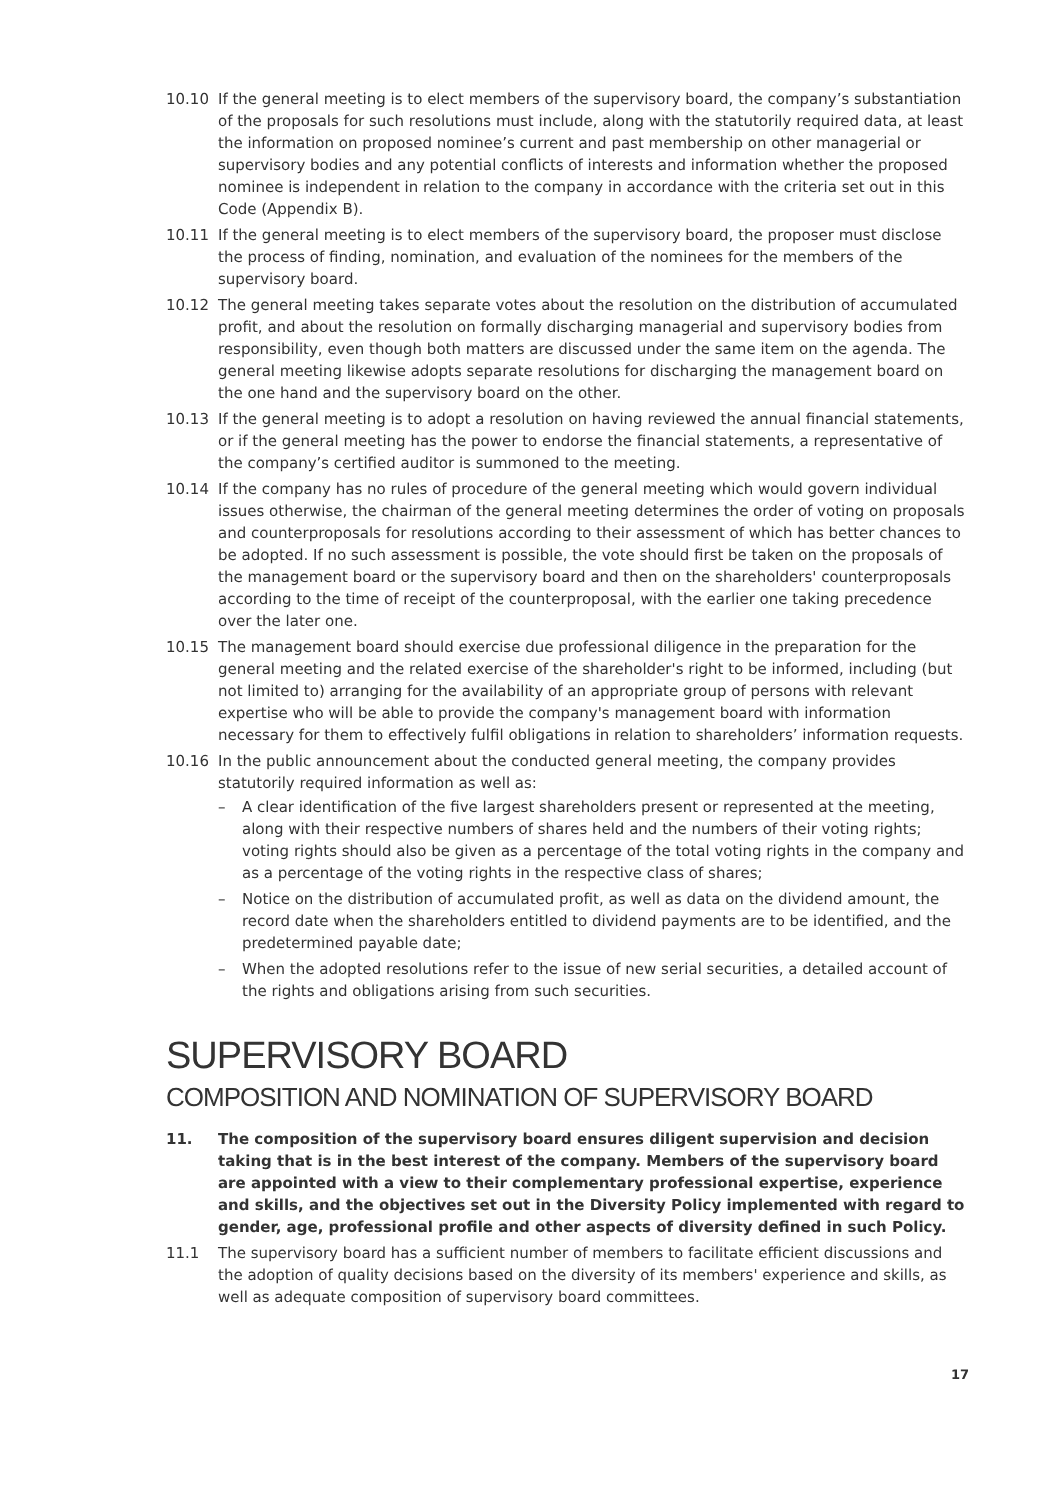10.10 If the general meeting is to elect members of the supervisory board, the company’s substantiation of the proposals for such resolutions must include, along with the statutorily required data, at least the information on proposed nominee’s current and past membership on other managerial or supervisory bodies and any potential conflicts of interests and information whether the proposed nominee is independent in relation to the company in accordance with the criteria set out in this Code (Appendix B).
10.11 If the general meeting is to elect members of the supervisory board, the proposer must disclose the process of finding, nomination, and evaluation of the nominees for the members of the supervisory board.
10.12 The general meeting takes separate votes about the resolution on the distribution of accumulated profit, and about the resolution on formally discharging managerial and supervisory bodies from responsibility, even though both matters are discussed under the same item on the agenda. The general meeting likewise adopts separate resolutions for discharging the management board on the one hand and the supervisory board on the other.
10.13 If the general meeting is to adopt a resolution on having reviewed the annual financial statements, or if the general meeting has the power to endorse the financial statements, a representative of the company’s certified auditor is summoned to the meeting.
10.14 If the company has no rules of procedure of the general meeting which would govern individual issues otherwise, the chairman of the general meeting determines the order of voting on proposals and counterproposals for resolutions according to their assessment of which has better chances to be adopted. If no such assessment is possible, the vote should first be taken on the proposals of the management board or the supervisory board and then on the shareholders' counterproposals according to the time of receipt of the counterproposal, with the earlier one taking precedence over the later one.
10.15 The management board should exercise due professional diligence in the preparation for the general meeting and the related exercise of the shareholder's right to be informed, including (but not limited to) arranging for the availability of an appropriate group of persons with relevant expertise who will be able to provide the company's management board with information necessary for them to effectively fulfil obligations in relation to shareholders’ information requests.
10.16 In the public announcement about the conducted general meeting, the company provides statutorily required information as well as:
– A clear identification of the five largest shareholders present or represented at the meeting, along with their respective numbers of shares held and the numbers of their voting rights; voting rights should also be given as a percentage of the total voting rights in the company and as a percentage of the voting rights in the respective class of shares;
– Notice on the distribution of accumulated profit, as well as data on the dividend amount, the record date when the shareholders entitled to dividend payments are to be identified, and the predetermined payable date;
– When the adopted resolutions refer to the issue of new serial securities, a detailed account of the rights and obligations arising from such securities.
SUPERVISORY BOARD
COMPOSITION AND NOMINATION OF SUPERVISORY BOARD
11. The composition of the supervisory board ensures diligent supervision and decision taking that is in the best interest of the company. Members of the supervisory board are appointed with a view to their complementary professional expertise, experience and skills, and the objectives set out in the Diversity Policy implemented with regard to gender, age, professional profile and other aspects of diversity defined in such Policy.
11.1 The supervisory board has a sufficient number of members to facilitate efficient discussions and the adoption of quality decisions based on the diversity of its members' experience and skills, as well as adequate composition of supervisory board committees.
17